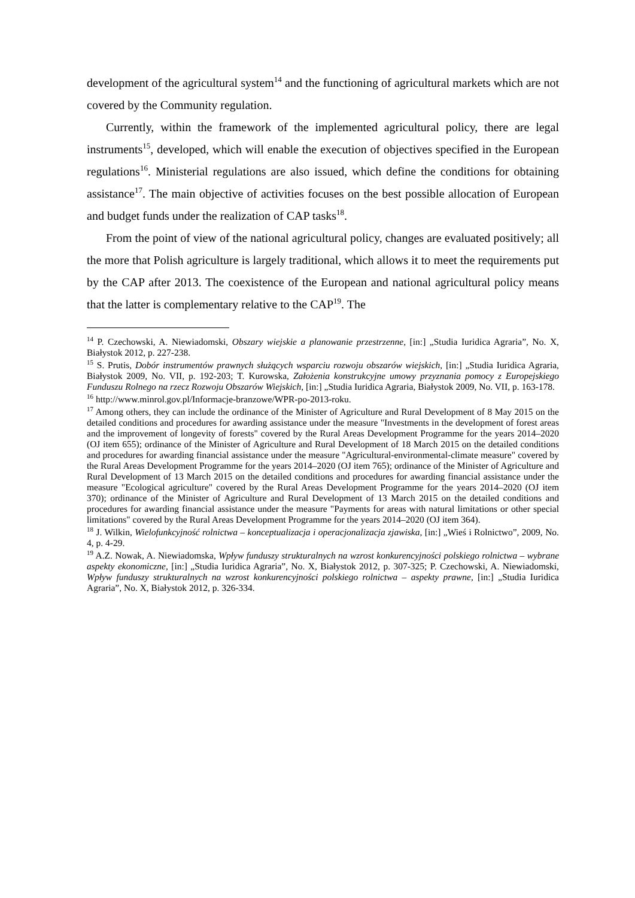development of the agricultural system<sup>14</sup> and the functioning of agricultural markets which are not covered by the Community regulation.
Currently, within the framework of the implemented agricultural policy, there are legal instruments<sup>15</sup>, developed, which will enable the execution of objectives specified in the European regulations<sup>16</sup>. Ministerial regulations are also issued, which define the conditions for obtaining assistance<sup>17</sup>. The main objective of activities focuses on the best possible allocation of European and budget funds under the realization of CAP tasks<sup>18</sup>.
From the point of view of the national agricultural policy, changes are evaluated positively; all the more that Polish agriculture is largely traditional, which allows it to meet the requirements put by the CAP after 2013. The coexistence of the European and national agricultural policy means that the latter is complementary relative to the CAP<sup>19</sup>. The
<sup>14</sup> P. Czechowski, A. Niewiadomski, Obszary wiejskie a planowanie przestrzenne, [in:] „Studia Iuridica Agraria”, No. X, Białystok 2012, p. 227-238.
<sup>15</sup> S. Prutis, Dobór instrumentów prawnych służących wsparciu rozwoju obszarów wiejskich, [in:] „Studia Iuridica Agraria, Białystok 2009, No. VII, p. 192-203; T. Kurowska, Założenia konstrukcyjne umowy przyznania pomocy z Europejskiego Funduszu Rolnego na rzecz Rozwoju Obszarów Wiejskich, [in:] „Studia Iuridica Agraria, Białystok 2009, No. VII, p. 163-178.
<sup>16</sup> http://www.minrol.gov.pl/Informacje-branzowe/WPR-po-2013-roku.
<sup>17</sup> Among others, they can include the ordinance of the Minister of Agriculture and Rural Development of 8 May 2015 on the detailed conditions and procedures for awarding assistance under the measure "Investments in the development of forest areas and the improvement of longevity of forests" covered by the Rural Areas Development Programme for the years 2014–2020 (OJ item 655); ordinance of the Minister of Agriculture and Rural Development of 18 March 2015 on the detailed conditions and procedures for awarding financial assistance under the measure "Agricultural-environmental-climate measure" covered by the Rural Areas Development Programme for the years 2014–2020 (OJ item 765); ordinance of the Minister of Agriculture and Rural Development of 13 March 2015 on the detailed conditions and procedures for awarding financial assistance under the measure "Ecological agriculture" covered by the Rural Areas Development Programme for the years 2014–2020 (OJ item 370); ordinance of the Minister of Agriculture and Rural Development of 13 March 2015 on the detailed conditions and procedures for awarding financial assistance under the measure "Payments for areas with natural limitations or other special limitations" covered by the Rural Areas Development Programme for the years 2014–2020 (OJ item 364).
<sup>18</sup> J. Wilkin, Wielofunkcyjność rolnictwa – konceptualizacja i operacjonalizacja zjawiska, [in:] „Wieś i Rolnictwo”, 2009, No. 4, p. 4-29.
<sup>19</sup> A.Z. Nowak, A. Niewiadomska, Wpływ funduszy strukturalnych na wzrost konkurencyjności polskiego rolnictwa – wybrane aspekty ekonomiczne, [in:] „Studia Iuridica Agraria”, No. X, Białystok 2012, p. 307-325; P. Czechowski, A. Niewiadomski, Wpływ funduszy strukturalnych na wzrost konkurencyjności polskiego rolnictwa – aspekty prawne, [in:] „Studia Iuridica Agraria”, No. X, Białystok 2012, p. 326-334.